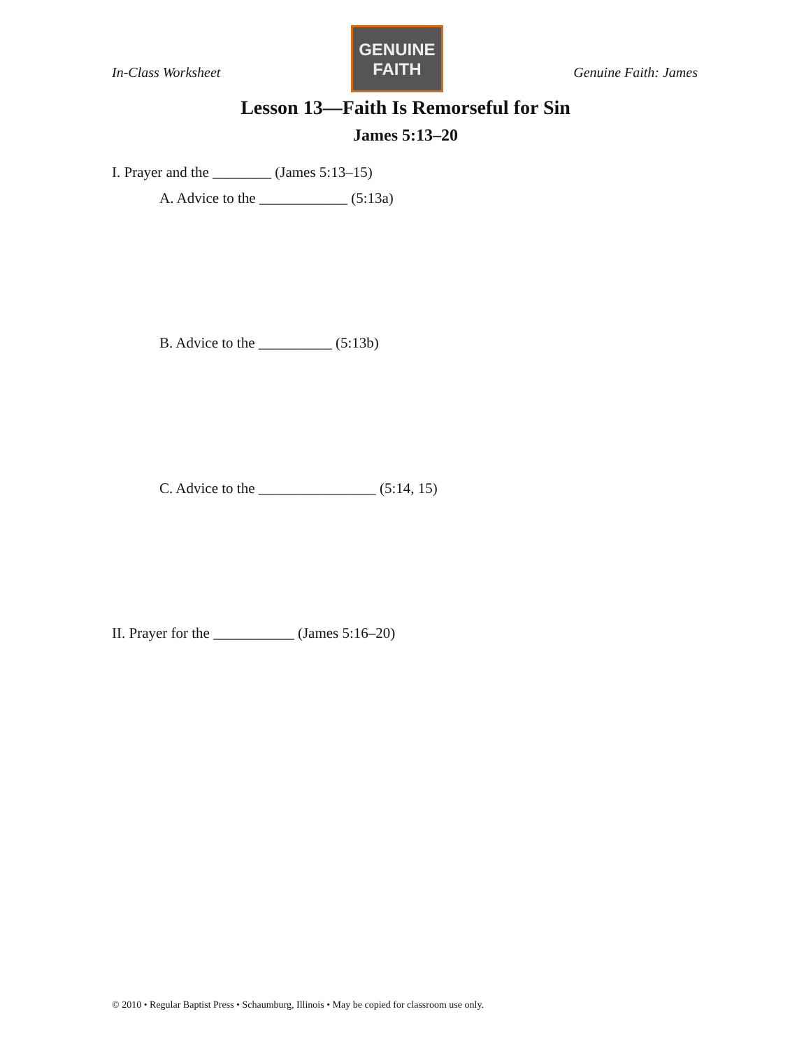In-Class Worksheet
GENUINE
FAITH
Genuine Faith: James
Lesson 13—Faith Is Remorseful for Sin
James 5:13–20
I. Prayer and the ________ (James 5:13–15)
A. Advice to the ____________ (5:13a)
B. Advice to the __________ (5:13b)
C. Advice to the ________________ (5:14, 15)
II. Prayer for the ___________ (James 5:16–20)
© 2010 • Regular Baptist Press • Schaumburg, Illinois • May be copied for classroom use only.